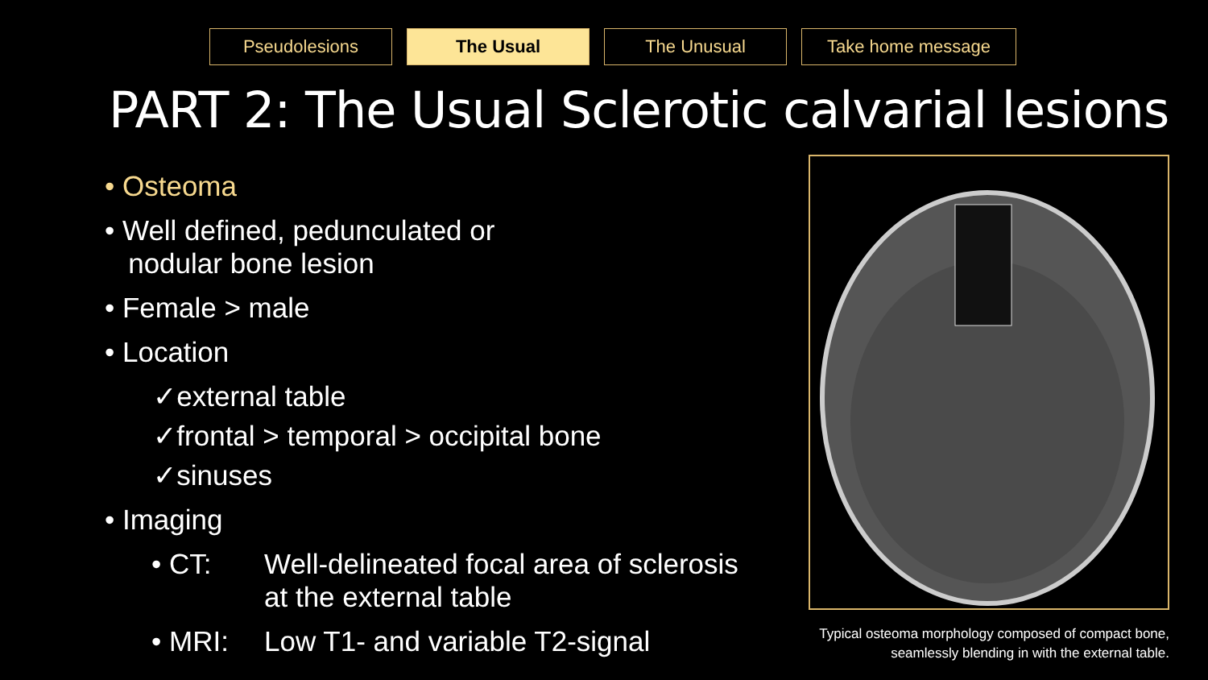Pseudolesions The Usual The Unusual Take home message
PART 2: The Usual Sclerotic calvarial lesions
• Osteoma
• Well defined, pedunculated or
nodular bone lesion
• Female > male
• Location
✓external table
✓frontal > temporal > occipital bone
✓sinuses
• Imaging
• CT: Well-delineated focal area of sclerosis
at the external table
• MRI: Low T1- and variable T2-signal
Typical osteoma morphology composed of compact bone,
seamlessly blending in with the external table.